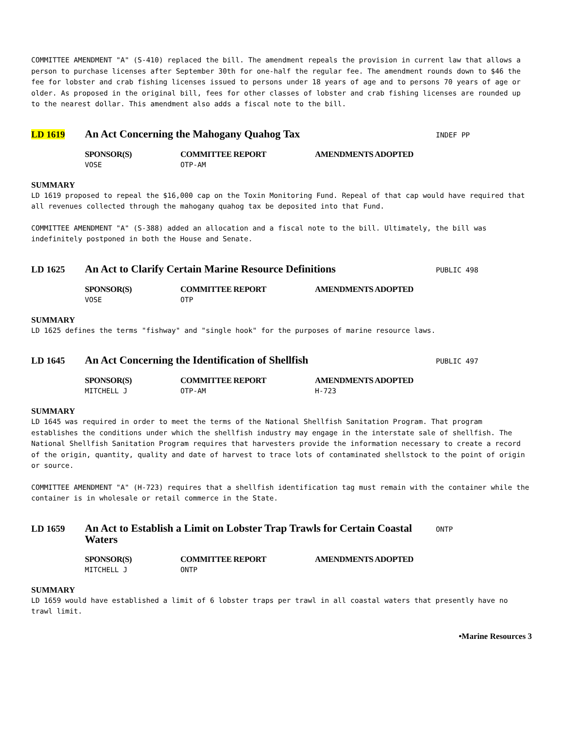COMMITTEE AMENDMENT "A" (S-410) replaced the bill. The amendment repeals the provision in current law that allows a person to purchase licenses after September 30th for one-half the regular fee. The amendment rounds down to $46 the fee for lobster and crab fishing licenses issued to persons under 18 years of age and to persons 70 years of age or older. As proposed in the original bill, fees for other classes of lobster and crab fishing licenses are rounded up to the nearest dollar. This amendment also adds a fiscal note to the bill.
LD 1619
An Act Concerning the Mahogany Quahog Tax
INDEF PP
SPONSOR(S)
VOSE
COMMITTEE REPORT
OTP-AM
AMENDMENTS ADOPTED
SUMMARY
LD 1619 proposed to repeal the $16,000 cap on the Toxin Monitoring Fund. Repeal of that cap would have required that all revenues collected through the mahogany quahog tax be deposited into that Fund.
COMMITTEE AMENDMENT "A" (S-388) added an allocation and a fiscal note to the bill. Ultimately, the bill was indefinitely postponed in both the House and Senate.
LD 1625
An Act to Clarify Certain Marine Resource Definitions
PUBLIC 498
SPONSOR(S)
VOSE
COMMITTEE REPORT
OTP
AMENDMENTS ADOPTED
SUMMARY
LD 1625 defines the terms "fishway" and "single hook" for the purposes of marine resource laws.
LD 1645
An Act Concerning the Identification of Shellfish
PUBLIC 497
SPONSOR(S)
MITCHELL J
COMMITTEE REPORT
OTP-AM
AMENDMENTS ADOPTED
H-723
SUMMARY
LD 1645 was required in order to meet the terms of the National Shellfish Sanitation Program. That program establishes the conditions under which the shellfish industry may engage in the interstate sale of shellfish. The National Shellfish Sanitation Program requires that harvesters provide the information necessary to create a record of the origin, quantity, quality and date of harvest to trace lots of contaminated shellstock to the point of origin or source.
COMMITTEE AMENDMENT "A" (H-723) requires that a shellfish identification tag must remain with the container while the container is in wholesale or retail commerce in the State.
LD 1659
An Act to Establish a Limit on Lobster Trap Trawls for Certain Coastal Waters
ONTP
SPONSOR(S)
MITCHELL J
COMMITTEE REPORT
ONTP
AMENDMENTS ADOPTED
SUMMARY
LD 1659 would have established a limit of 6 lobster traps per trawl in all coastal waters that presently have no trawl limit.
•Marine Resources 3